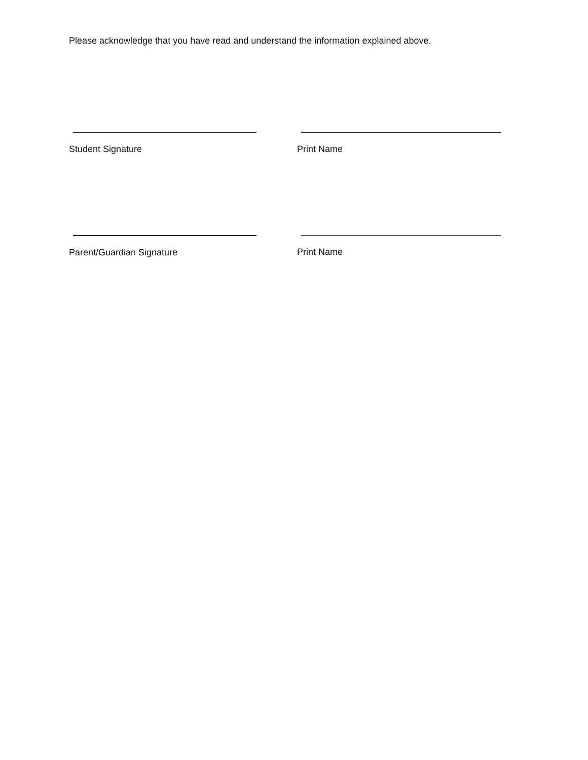Please acknowledge that you have read and understand the information explained above.
Student Signature Print Name
Parent/Guardian Signature Print Name